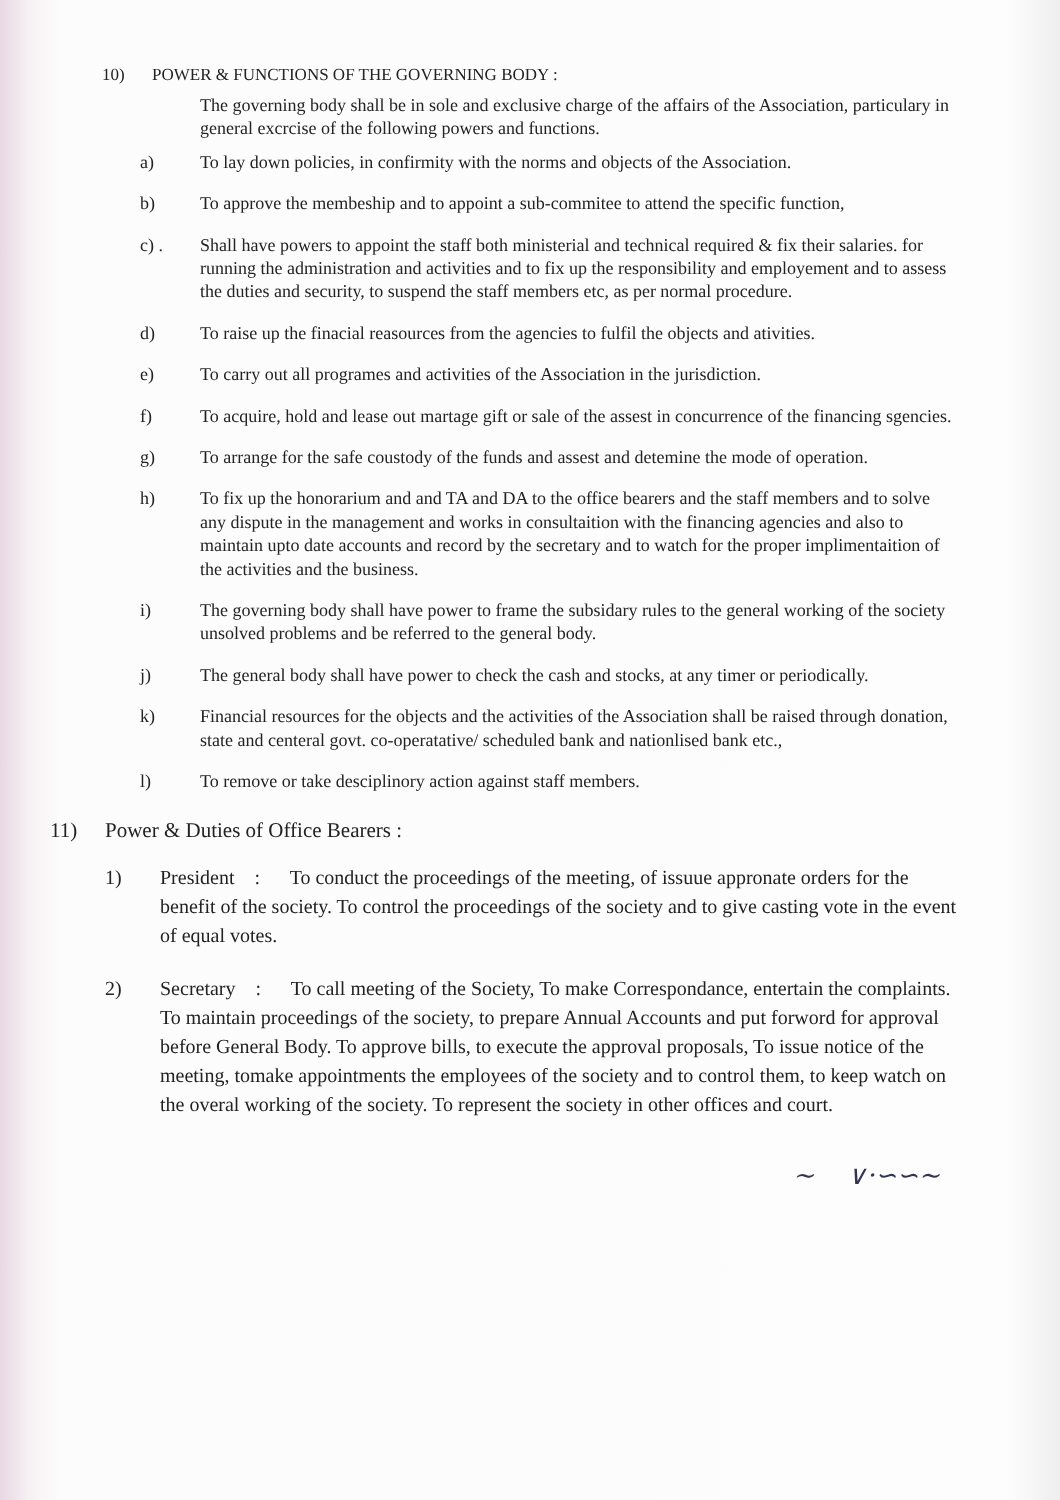10) POWER & FUNCTIONS OF THE GOVERNING BODY :
The governing body shall be in sole and exclusive charge of the affairs of the Association, particulary in general excrcise of the following powers and functions.
a) To lay down policies, in confirmity with the norms and objects of the Association.
b) To approve the membeship and to appoint a sub-commitee to attend the specific function,
c) . Shall have powers to appoint the staff both ministerial and technical required & fix their salaries. for running the administration and activities and to fix up the responsibility and employement and to assess the duties and security, to suspend the staff members etc, as per normal procedure.
d) To raise up the finacial reasources from the agencies to fulfil the objects and ativities.
e) To carry out all programes and activities of the Association in the jurisdiction.
f) To acquire, hold and lease out martage gift or sale of the assest in concurrence of the financing sgencies.
g) To arrange for the safe coustody of the funds and assest and detemine the mode of operation.
h) To fix up the honorarium and and TA and DA to the office bearers and the staff members and to solve any dispute in the management and works in consultaition with the financing agencies and also to maintain upto date accounts and record by the secretary and to watch for the proper implimentaition of the activities and the business.
i) The governing body shall have power to frame the subsidary rules to the general working of the society unsolved problems and be referred to the general body.
j) The general body shall have power to check the cash and stocks, at any timer or periodically.
k) Financial resources for the objects and the activities of the Association shall be raised through donation, state and centeral govt. co-operatative/ scheduled bank and nationlised bank etc.,
l) To remove or take desciplinory action against staff members.
11) Power & Duties of Office Bearers :
1) President : To conduct the proceedings of the meeting, of issuue appronate orders for the benefit of the society. To control the proceedings of the society and to give casting vote in the event of equal votes.
2) Secretary : To call meeting of the Society, To make Correspondance, entertain the complaints. To maintain proceedings of the society, to prepare Annual Accounts and put forword for approval before General Body. To approve bills, to execute the approval proposals, To issue notice of the meeting, tomake appointments the employees of the society and to control them, to keep watch on the overal working of the society. To represent the society in other offices and court.
~ ∨·∽∽∼